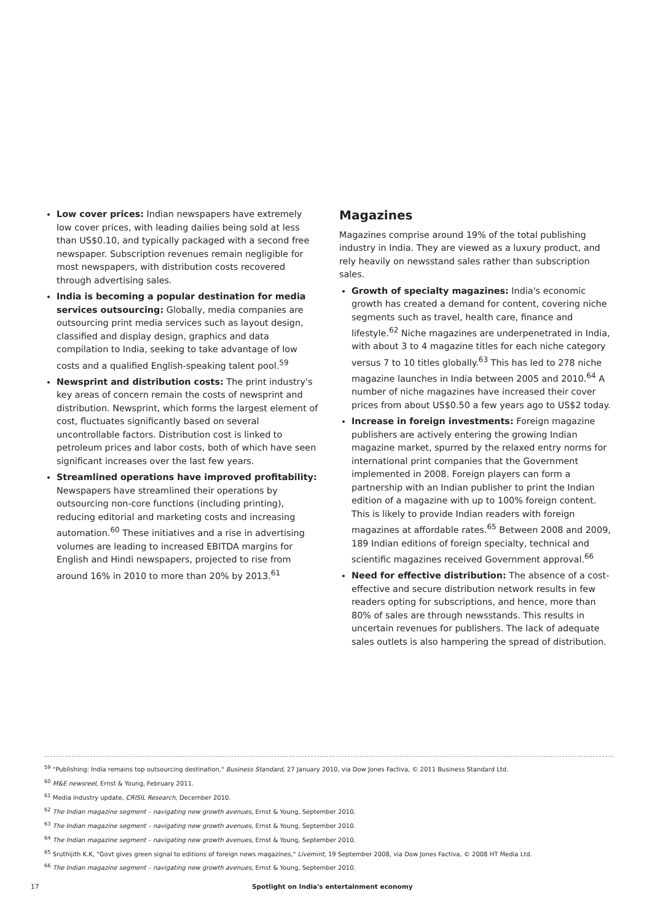Low cover prices: Indian newspapers have extremely low cover prices, with leading dailies being sold at less than US$0.10, and typically packaged with a second free newspaper. Subscription revenues remain negligible for most newspapers, with distribution costs recovered through advertising sales.
India is becoming a popular destination for media services outsourcing: Globally, media companies are outsourcing print media services such as layout design, classified and display design, graphics and data compilation to India, seeking to take advantage of low costs and a qualified English-speaking talent pool.<sup>59</sup>
Newsprint and distribution costs: The print industry's key areas of concern remain the costs of newsprint and distribution. Newsprint, which forms the largest element of cost, fluctuates significantly based on several uncontrollable factors. Distribution cost is linked to petroleum prices and labor costs, both of which have seen significant increases over the last few years.
Streamlined operations have improved profitability: Newspapers have streamlined their operations by outsourcing non-core functions (including printing), reducing editorial and marketing costs and increasing automation.<sup>60</sup> These initiatives and a rise in advertising volumes are leading to increased EBITDA margins for English and Hindi newspapers, projected to rise from around 16% in 2010 to more than 20% by 2013.<sup>61</sup>
Magazines
Magazines comprise around 19% of the total publishing industry in India. They are viewed as a luxury product, and rely heavily on newsstand sales rather than subscription sales.
Growth of specialty magazines: India's economic growth has created a demand for content, covering niche segments such as travel, health care, finance and lifestyle.<sup>62</sup> Niche magazines are underpenetrated in India, with about 3 to 4 magazine titles for each niche category versus 7 to 10 titles globally.<sup>63</sup> This has led to 278 niche magazine launches in India between 2005 and 2010.<sup>64</sup> A number of niche magazines have increased their cover prices from about US$0.50 a few years ago to US$2 today.
Increase in foreign investments: Foreign magazine publishers are actively entering the growing Indian magazine market, spurred by the relaxed entry norms for international print companies that the Government implemented in 2008. Foreign players can form a partnership with an Indian publisher to print the Indian edition of a magazine with up to 100% foreign content. This is likely to provide Indian readers with foreign magazines at affordable rates.<sup>65</sup> Between 2008 and 2009, 189 Indian editions of foreign specialty, technical and scientific magazines received Government approval.<sup>66</sup>
Need for effective distribution: The absence of a cost-effective and secure distribution network results in few readers opting for subscriptions, and hence, more than 80% of sales are through newsstands. This results in uncertain revenues for publishers. The lack of adequate sales outlets is also hampering the spread of distribution.
<sup>59</sup> "Publishing: India remains top outsourcing destination," Business Standard, 27 January 2010, via Dow Jones Factiva, © 2011 Business Standard Ltd.
<sup>60</sup> M&E newsreel, Ernst & Young, February 2011.
<sup>61</sup> Media industry update, CRISIL Research, December 2010.
<sup>62</sup> The Indian magazine segment – navigating new growth avenues, Ernst & Young, September 2010.
<sup>63</sup> The Indian magazine segment – navigating new growth avenues, Ernst & Young, September 2010.
<sup>64</sup> The Indian magazine segment – navigating new growth avenues, Ernst & Young, September 2010.
<sup>65</sup> Sruthijith K.K, "Govt gives green signal to editions of foreign news magazines," Livemint, 19 September 2008, via Dow Jones Factiva, © 2008 HT Media Ltd.
<sup>66</sup> The Indian magazine segment – navigating new growth avenues, Ernst & Young, September 2010.
17 Spotlight on India's entertainment economy